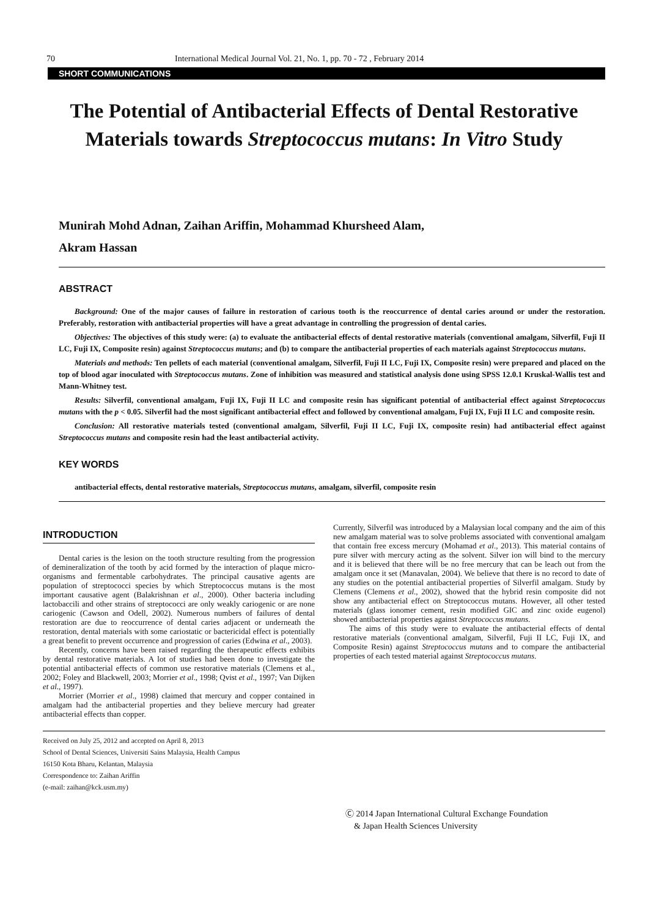70 International Medical Journal Vol. 21, No. 1, pp. 70 - 72 , February 2014
SHORT COMMUNICATIONS
The Potential of Antibacterial Effects of Dental Restorative Materials towards Streptococcus mutans: In Vitro Study
Munirah Mohd Adnan, Zaihan Ariffin, Mohammad Khursheed Alam,
Akram Hassan
ABSTRACT
Background: One of the major causes of failure in restoration of carious tooth is the reoccurrence of dental caries around or under the restoration. Preferably, restoration with antibacterial properties will have a great advantage in controlling the progression of dental caries.
Objectives: The objectives of this study were: (a) to evaluate the antibacterial effects of dental restorative materials (conventional amalgam, Silverfil, Fuji II LC, Fuji IX, Composite resin) against Streptococcus mutans; and (b) to compare the antibacterial properties of each materials against Streptococcus mutans.
Materials and methods: Ten pellets of each material (conventional amalgam, Silverfil, Fuji II LC, Fuji IX, Composite resin) were prepared and placed on the top of blood agar inoculated with Streptococcus mutans. Zone of inhibition was measured and statistical analysis done using SPSS 12.0.1 Kruskal-Wallis test and Mann-Whitney test.
Results: Silverfil, conventional amalgam, Fuji IX, Fuji II LC and composite resin has significant potential of antibacterial effect against Streptococcus mutans with the p < 0.05. Silverfil had the most significant antibacterial effect and followed by conventional amalgam, Fuji IX, Fuji II LC and composite resin.
Conclusion: All restorative materials tested (conventional amalgam, Silverfil, Fuji II LC, Fuji IX, composite resin) had antibacterial effect against Streptococcus mutans and composite resin had the least antibacterial activity.
KEY WORDS
antibacterial effects, dental restorative materials, Streptococcus mutans, amalgam, silverfil, composite resin
INTRODUCTION
Dental caries is the lesion on the tooth structure resulting from the progression of demineralization of the tooth by acid formed by the interaction of plaque micro-organisms and fermentable carbohydrates. The principal causative agents are population of streptococci species by which Streptococcus mutans is the most important causative agent (Balakrishnan et al., 2000). Other bacteria including lactobaccili and other strains of streptococci are only weakly cariogenic or are none cariogenic (Cawson and Odell, 2002). Numerous numbers of failures of dental restoration are due to reoccurrence of dental caries adjacent or underneath the restoration, dental materials with some cariostatic or bactericidal effect is potentially a great benefit to prevent occurrence and progression of caries (Edwina et al., 2003).
Recently, concerns have been raised regarding the therapeutic effects exhibits by dental restorative materials. A lot of studies had been done to investigate the potential antibacterial effects of common use restorative materials (Clemens et al., 2002; Foley and Blackwell, 2003; Morrier et al., 1998; Qvist et al., 1997; Van Dijken et al., 1997).
Morrier (Morrier et al., 1998) claimed that mercury and copper contained in amalgam had the antibacterial properties and they believe mercury had greater antibacterial effects than copper.
Currently, Silverfil was introduced by a Malaysian local company and the aim of this new amalgam material was to solve problems associated with conventional amalgam that contain free excess mercury (Mohamad et al., 2013). This material contains of pure silver with mercury acting as the solvent. Silver ion will bind to the mercury and it is believed that there will be no free mercury that can be leach out from the amalgam once it set (Manavalan, 2004). We believe that there is no record to date of any studies on the potential antibacterial properties of Silverfil amalgam. Study by Clemens (Clemens et al., 2002), showed that the hybrid resin composite did not show any antibacterial effect on Streptococcus mutans. However, all other tested materials (glass ionomer cement, resin modified GIC and zinc oxide eugenol) showed antibacterial properties against Streptococcus mutans.
The aims of this study were to evaluate the antibacterial effects of dental restorative materials (conventional amalgam, Silverfil, Fuji II LC, Fuji IX, and Composite Resin) against Streptococcus mutans and to compare the antibacterial properties of each tested material against Streptococcus mutans.
Received on July 25, 2012 and accepted on April 8, 2013
School of Dental Sciences, Universiti Sains Malaysia, Health Campus
16150 Kota Bharu, Kelantan, Malaysia
Correspondence to: Zaihan Ariffin
(e-mail: zaihan@kck.usm.my)
Ⓒ 2014 Japan International Cultural Exchange Foundation
& Japan Health Sciences University